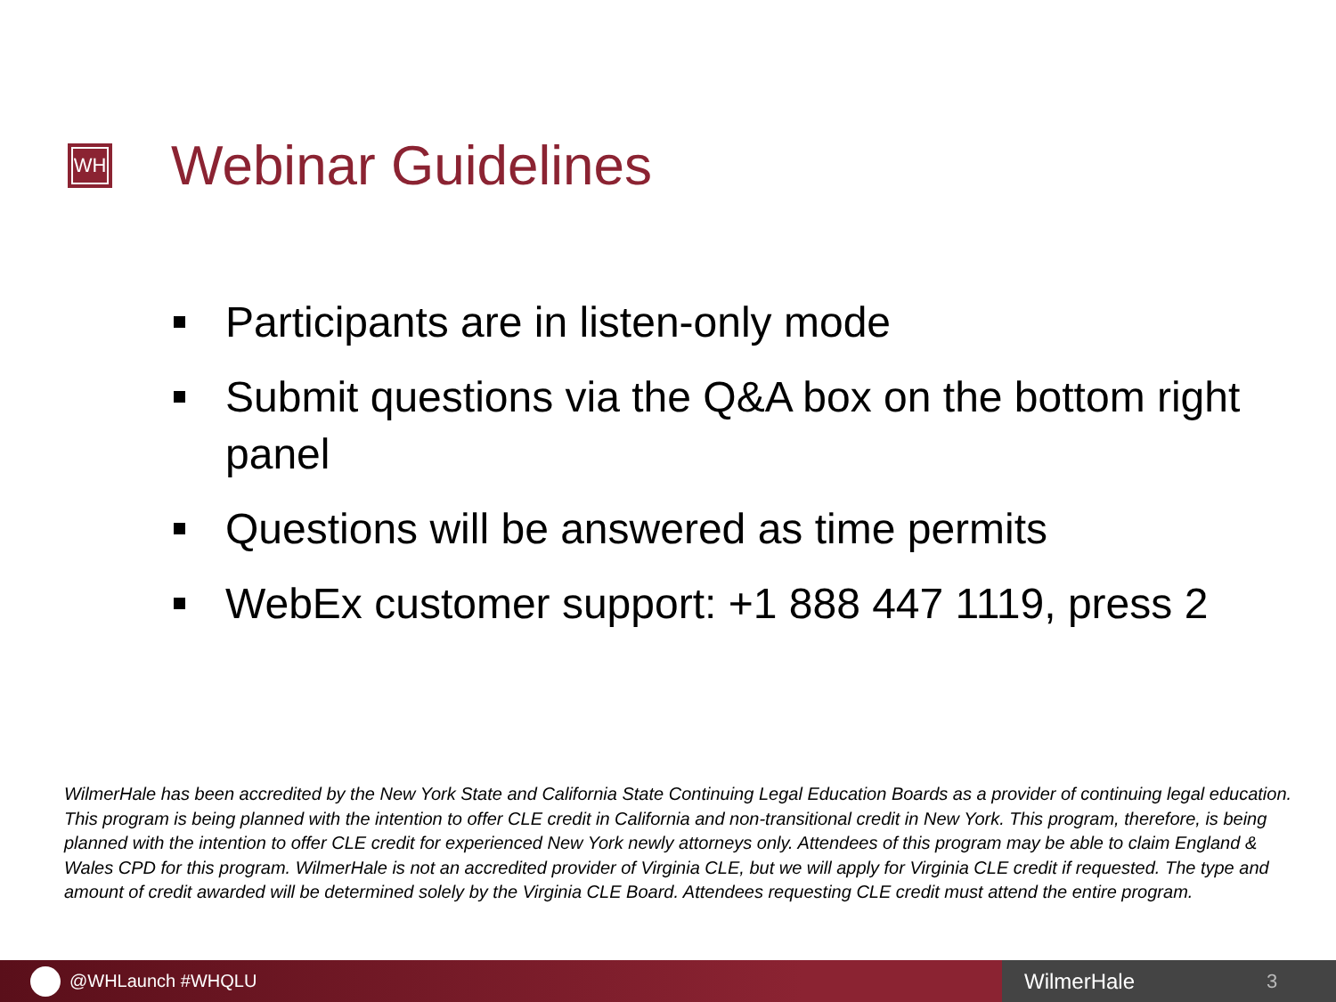WH
Webinar Guidelines
Participants are in listen-only mode
Submit questions via the Q&A box on the bottom right panel
Questions will be answered as time permits
WebEx customer support: +1 888 447 1119, press 2
WilmerHale has been accredited by the New York State and California State Continuing Legal Education Boards as a provider of continuing legal education. This program is being planned with the intention to offer CLE credit in California and non-transitional credit in New York. This program, therefore, is being planned with the intention to offer CLE credit for experienced New York newly attorneys only. Attendees of this program may be able to claim England & Wales CPD for this program. WilmerHale is not an accredited provider of Virginia CLE, but we will apply for Virginia CLE credit if requested. The type and amount of credit awarded will be determined solely by the Virginia CLE Board. Attendees requesting CLE credit must attend the entire program.
@WHLaunch #WHQLU
WilmerHale 3